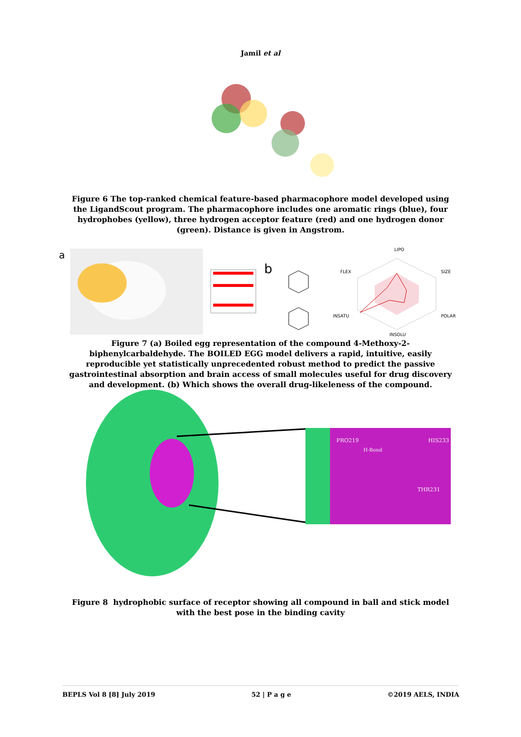Jamil et al
Figure 6 The top-ranked chemical feature-based pharmacophore model developed using the LigandScout program. The pharmacophore includes one aromatic rings (blue), four hydrophobes (yellow), three hydrogen acceptor feature (red) and one hydrogen donor (green). Distance is given in Angstrom.
a
b
LIPO
FLEX
SIZE
INSATU
POLAR
INSOLU
Figure 7 (a) Boiled egg representation of the compound 4-Methoxy-2-biphenylcarbaldehyde. The BOILED EGG model delivers a rapid, intuitive, easily reproducible yet statistically unprecedented robust method to predict the passive gastrointestinal absorption and brain access of small molecules useful for drug discovery and development. (b) Which shows the overall drug-likeleness of the compound.
PRO219 HIS233
H-Bond
THR231
Figure 8 hydrophobic surface of receptor showing all compound in ball and stick model with the best pose in the binding cavity
BEPLS Vol 8 [8] July 2019 52 | P a g e ©2019 AELS, INDIA